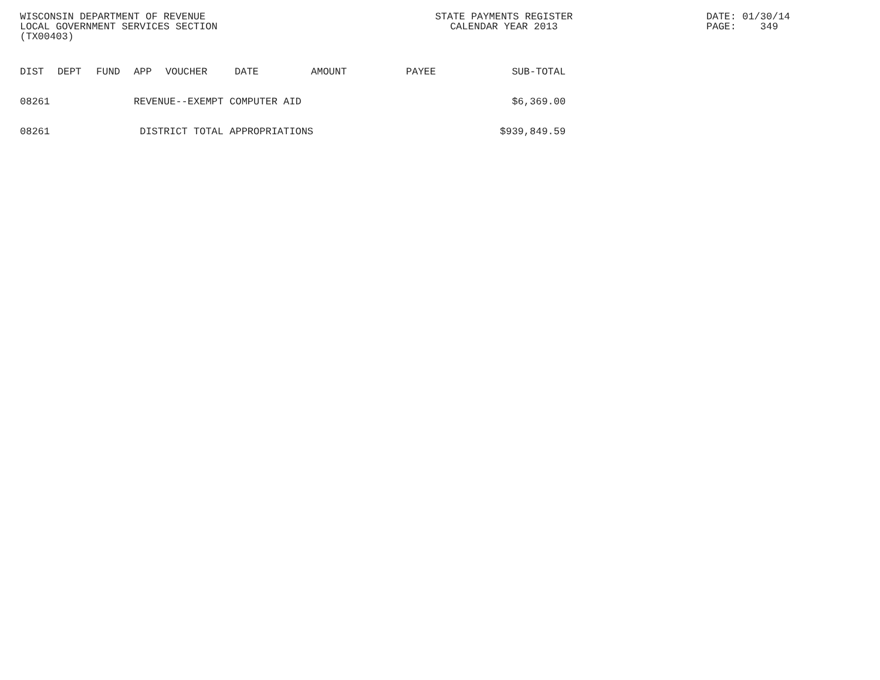WISCONSIN DEPARTMENT OF REVENUE
LOCAL GOVERNMENT SERVICES SECTION
(TX00403)
STATE PAYMENTS REGISTER
CALENDAR YEAR 2013
DATE: 01/30/14
PAGE: 349
| DIST | DEPT | FUND | APP | VOUCHER | DATE | AMOUNT | PAYEE | SUB-TOTAL |
| --- | --- | --- | --- | --- | --- | --- | --- | --- |
| 08261 | | | REVENUE--EXEMPT COMPUTER AID | | | | | $6,369.00 |
| 08261 | | | DISTRICT TOTAL APPROPRIATIONS | | | | | $939,849.59 |